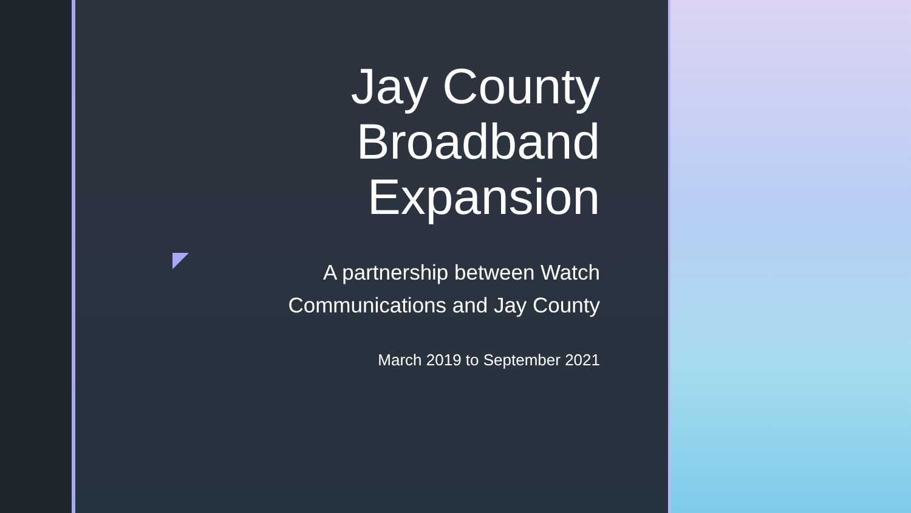Jay County
Broadband
Expansion
A partnership between Watch
Communications and Jay County
March 2019 to September 2021